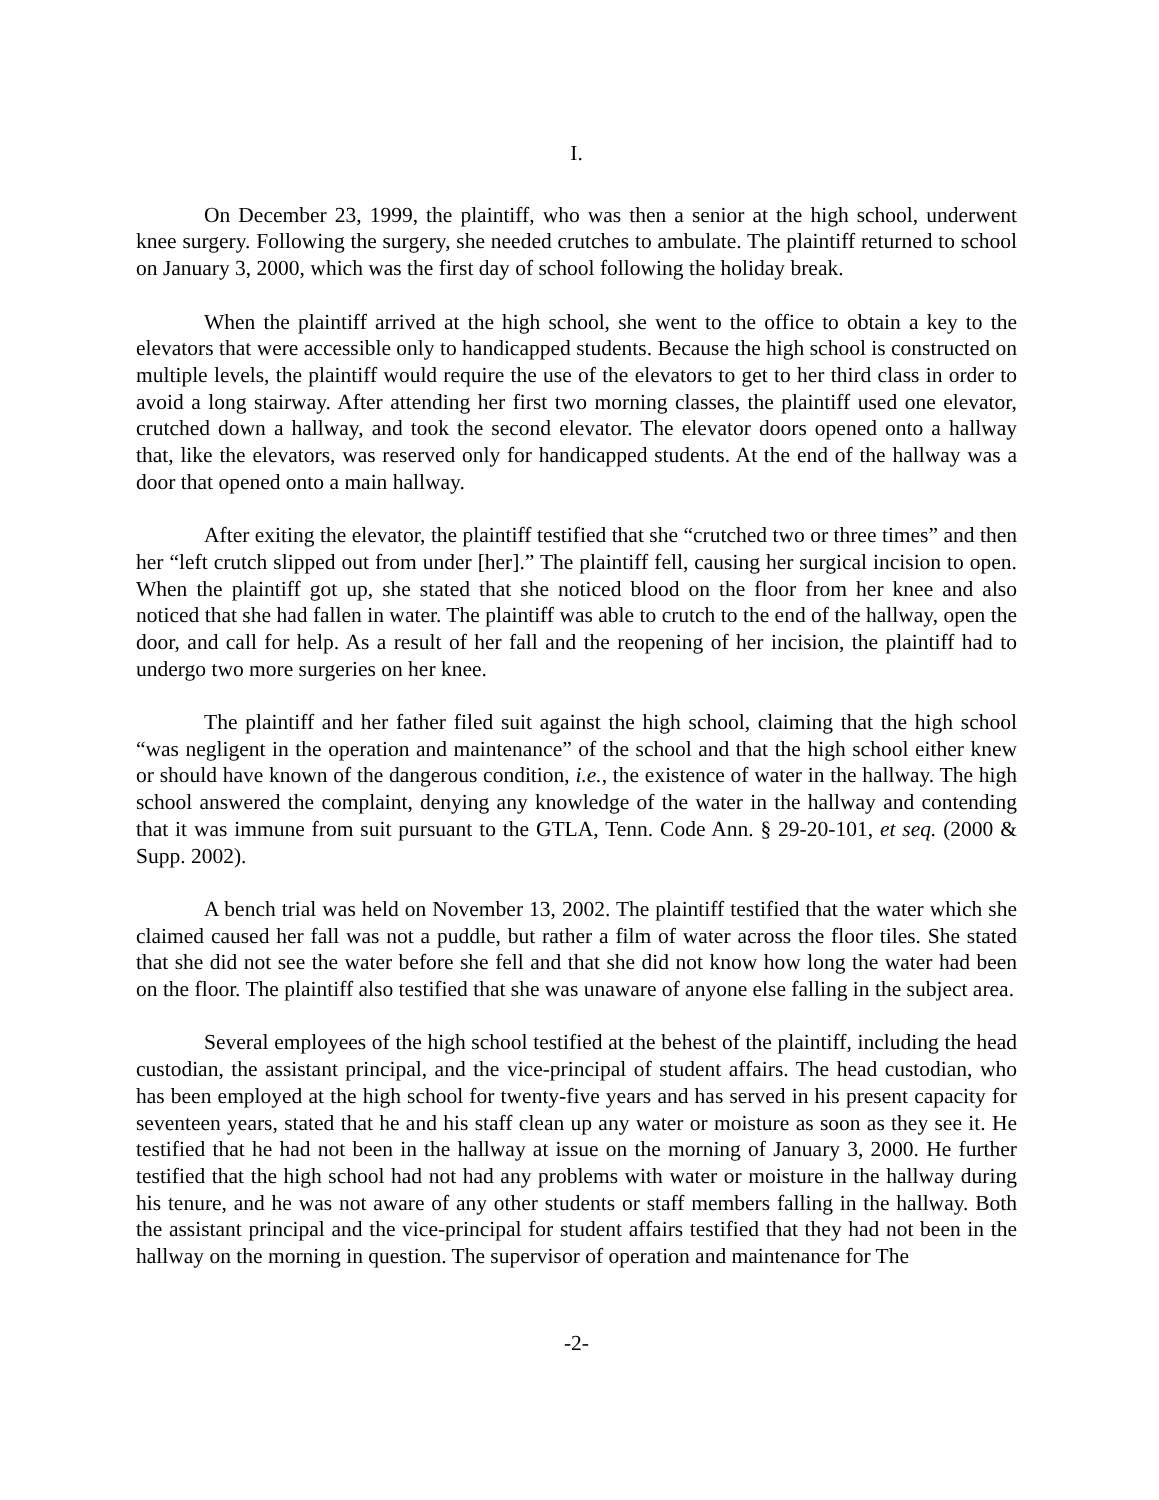I.
On December 23, 1999, the plaintiff, who was then a senior at the high school, underwent knee surgery. Following the surgery, she needed crutches to ambulate. The plaintiff returned to school on January 3, 2000, which was the first day of school following the holiday break.
When the plaintiff arrived at the high school, she went to the office to obtain a key to the elevators that were accessible only to handicapped students. Because the high school is constructed on multiple levels, the plaintiff would require the use of the elevators to get to her third class in order to avoid a long stairway. After attending her first two morning classes, the plaintiff used one elevator, crutched down a hallway, and took the second elevator. The elevator doors opened onto a hallway that, like the elevators, was reserved only for handicapped students. At the end of the hallway was a door that opened onto a main hallway.
After exiting the elevator, the plaintiff testified that she “crutched two or three times” and then her “left crutch slipped out from under [her].” The plaintiff fell, causing her surgical incision to open. When the plaintiff got up, she stated that she noticed blood on the floor from her knee and also noticed that she had fallen in water. The plaintiff was able to crutch to the end of the hallway, open the door, and call for help. As a result of her fall and the reopening of her incision, the plaintiff had to undergo two more surgeries on her knee.
The plaintiff and her father filed suit against the high school, claiming that the high school “was negligent in the operation and maintenance” of the school and that the high school either knew or should have known of the dangerous condition, i.e., the existence of water in the hallway. The high school answered the complaint, denying any knowledge of the water in the hallway and contending that it was immune from suit pursuant to the GTLA, Tenn. Code Ann. § 29-20-101, et seq. (2000 & Supp. 2002).
A bench trial was held on November 13, 2002. The plaintiff testified that the water which she claimed caused her fall was not a puddle, but rather a film of water across the floor tiles. She stated that she did not see the water before she fell and that she did not know how long the water had been on the floor. The plaintiff also testified that she was unaware of anyone else falling in the subject area.
Several employees of the high school testified at the behest of the plaintiff, including the head custodian, the assistant principal, and the vice-principal of student affairs. The head custodian, who has been employed at the high school for twenty-five years and has served in his present capacity for seventeen years, stated that he and his staff clean up any water or moisture as soon as they see it. He testified that he had not been in the hallway at issue on the morning of January 3, 2000. He further testified that the high school had not had any problems with water or moisture in the hallway during his tenure, and he was not aware of any other students or staff members falling in the hallway. Both the assistant principal and the vice-principal for student affairs testified that they had not been in the hallway on the morning in question. The supervisor of operation and maintenance for The
-2-